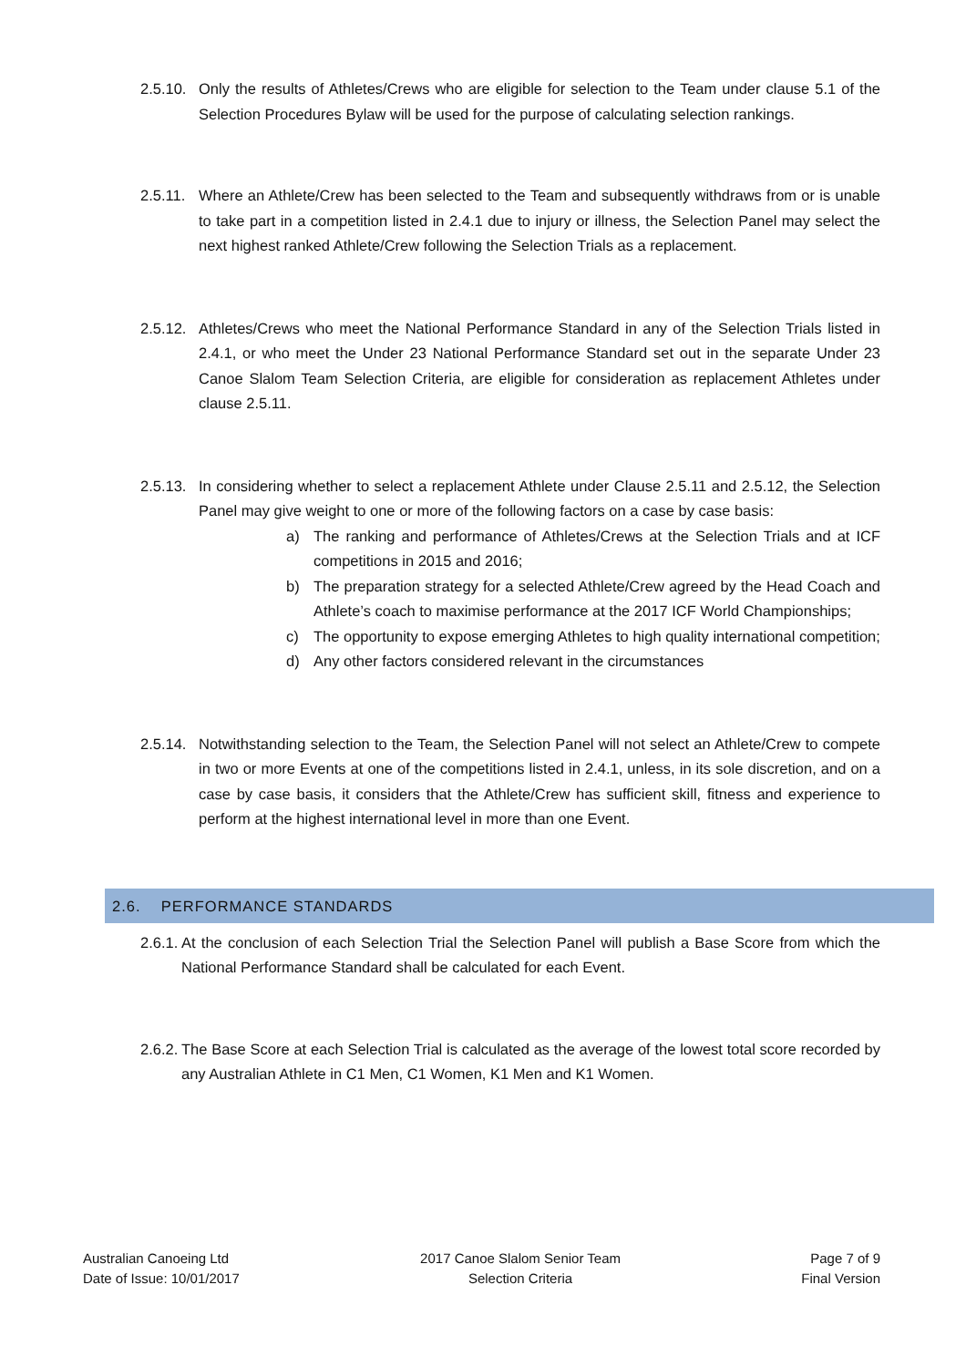2.5.10. Only the results of Athletes/Crews who are eligible for selection to the Team under clause 5.1 of the Selection Procedures Bylaw will be used for the purpose of calculating selection rankings.
2.5.11. Where an Athlete/Crew has been selected to the Team and subsequently withdraws from or is unable to take part in a competition listed in 2.4.1 due to injury or illness, the Selection Panel may select the next highest ranked Athlete/Crew following the Selection Trials as a replacement.
2.5.12. Athletes/Crews who meet the National Performance Standard in any of the Selection Trials listed in 2.4.1, or who meet the Under 23 National Performance Standard set out in the separate Under 23 Canoe Slalom Team Selection Criteria, are eligible for consideration as replacement Athletes under clause 2.5.11.
2.5.13. In considering whether to select a replacement Athlete under Clause 2.5.11 and 2.5.12, the Selection Panel may give weight to one or more of the following factors on a case by case basis:
a) The ranking and performance of Athletes/Crews at the Selection Trials and at ICF competitions in 2015 and 2016;
b) The preparation strategy for a selected Athlete/Crew agreed by the Head Coach and Athlete’s coach to maximise performance at the 2017 ICF World Championships;
c) The opportunity to expose emerging Athletes to high quality international competition;
d) Any other factors considered relevant in the circumstances
2.5.14. Notwithstanding selection to the Team, the Selection Panel will not select an Athlete/Crew to compete in two or more Events at one of the competitions listed in 2.4.1, unless, in its sole discretion, and on a case by case basis, it considers that the Athlete/Crew has sufficient skill, fitness and experience to perform at the highest international level in more than one Event.
2.6. PERFORMANCE STANDARDS
2.6.1. At the conclusion of each Selection Trial the Selection Panel will publish a Base Score from which the National Performance Standard shall be calculated for each Event.
2.6.2. The Base Score at each Selection Trial is calculated as the average of the lowest total score recorded by any Australian Athlete in C1 Men, C1 Women, K1 Men and K1 Women.
Australian Canoeing Ltd
Date of Issue: 10/01/2017
2017 Canoe Slalom Senior Team
Selection Criteria
Page 7 of 9
Final Version